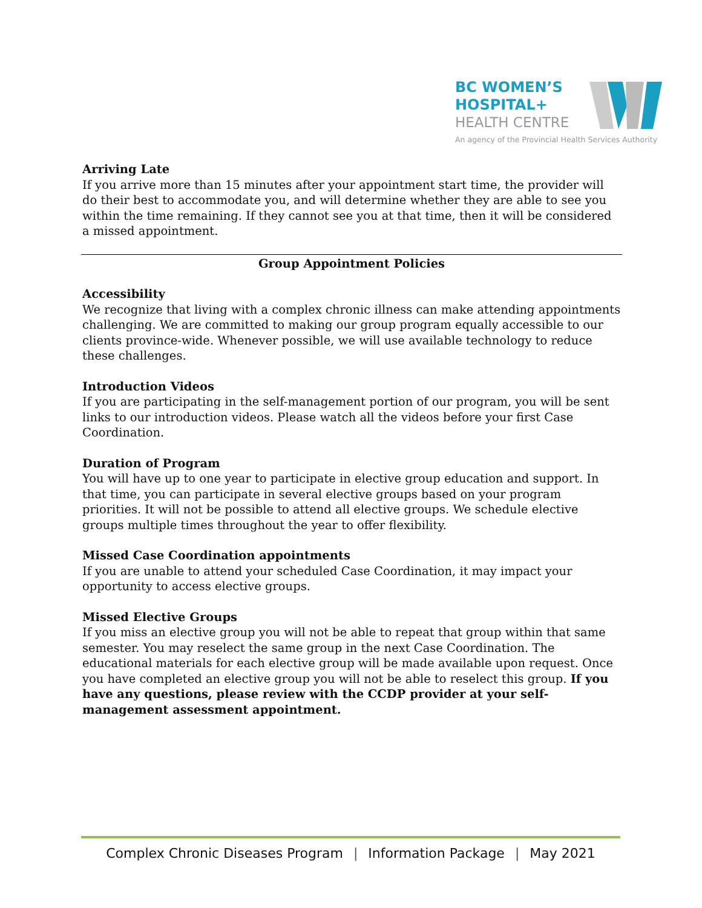BC WOMEN’S
HOSPITAL+
HEALTH CENTRE
An agency of the Provincial Health Services Authority
Arriving Late
If you arrive more than 15 minutes after your appointment start time, the provider will do their best to accommodate you, and will determine whether they are able to see you within the time remaining. If they cannot see you at that time, then it will be considered a missed appointment.
Group Appointment Policies
Accessibility
We recognize that living with a complex chronic illness can make attending appointments challenging. We are committed to making our group program equally accessible to our clients province-wide. Whenever possible, we will use available technology to reduce these challenges.
Introduction Videos
If you are participating in the self-management portion of our program, you will be sent links to our introduction videos. Please watch all the videos before your first Case Coordination.
Duration of Program
You will have up to one year to participate in elective group education and support. In that time, you can participate in several elective groups based on your program priorities. It will not be possible to attend all elective groups. We schedule elective groups multiple times throughout the year to offer flexibility.
Missed Case Coordination appointments
If you are unable to attend your scheduled Case Coordination, it may impact your opportunity to access elective groups.
Missed Elective Groups
If you miss an elective group you will not be able to repeat that group within that same semester. You may reselect the same group in the next Case Coordination. The educational materials for each elective group will be made available upon request. Once you have completed an elective group you will not be able to reselect this group. If you have any questions, please review with the CCDP provider at your self-management assessment appointment.
Complex Chronic Diseases Program | Information Package | May 2021